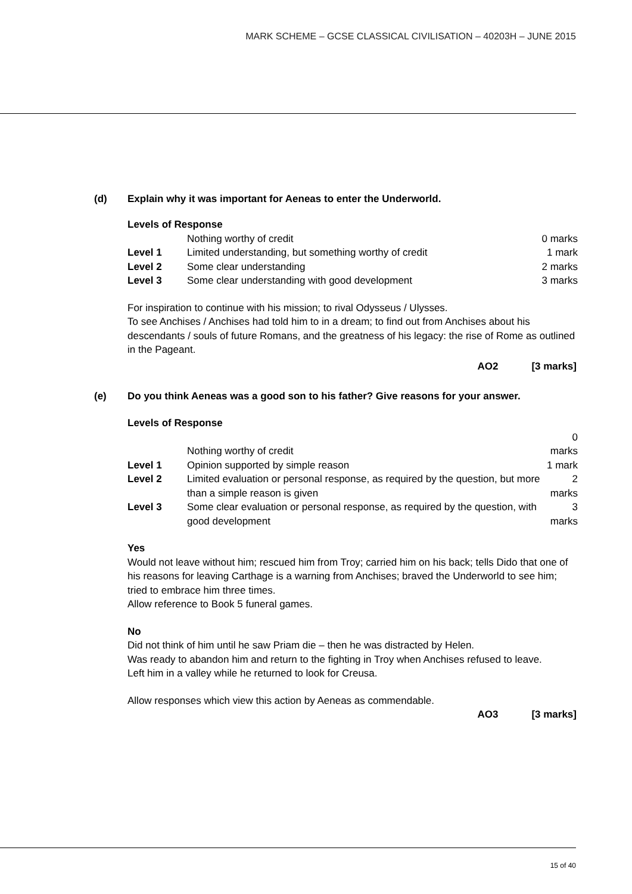MARK SCHEME – GCSE CLASSICAL CIVILISATION – 40203H – JUNE 2015
(d) Explain why it was important for Aeneas to enter the Underworld.
Levels of Response
| | Nothing worthy of credit | 0 marks |
| Level 1 | Limited understanding, but something worthy of credit | 1 mark |
| Level 2 | Some clear understanding | 2 marks |
| Level 3 | Some clear understanding with good development | 3 marks |
For inspiration to continue with his mission; to rival Odysseus / Ulysses.
To see Anchises / Anchises had told him to in a dream; to find out from Anchises about his descendants / souls of future Romans, and the greatness of his legacy: the rise of Rome as outlined in the Pageant.
AO2 [3 marks]
(e) Do you think Aeneas was a good son to his father? Give reasons for your answer.
Levels of Response
| | Nothing worthy of credit | 0 marks |
| Level 1 | Opinion supported by simple reason | 1 mark |
| Level 2 | Limited evaluation or personal response, as required by the question, but more than a simple reason is given | 2 marks |
| Level 3 | Some clear evaluation or personal response, as required by the question, with good development | 3 marks |
Yes
Would not leave without him; rescued him from Troy; carried him on his back; tells Dido that one of his reasons for leaving Carthage is a warning from Anchises; braved the Underworld to see him; tried to embrace him three times.
Allow reference to Book 5 funeral games.
No
Did not think of him until he saw Priam die – then he was distracted by Helen.
Was ready to abandon him and return to the fighting in Troy when Anchises refused to leave.
Left him in a valley while he returned to look for Creusa.
Allow responses which view this action by Aeneas as commendable.
AO3 [3 marks]
15 of 40